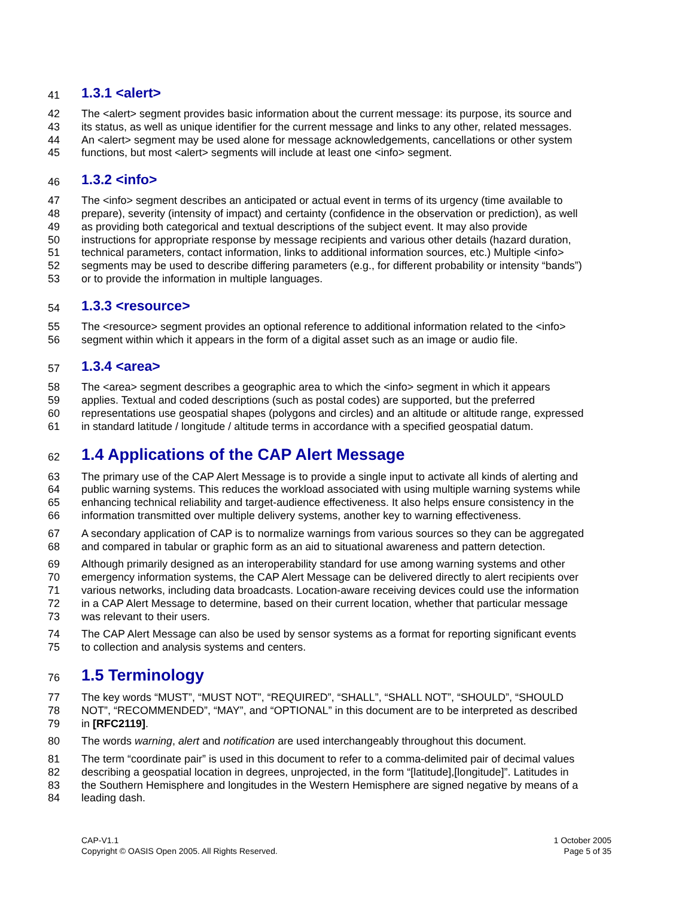41 1.3.1 <alert>
42 The <alert> segment provides basic information about the current message: its purpose, its source and
43 its status, as well as unique identifier for the current message and links to any other, related messages.
44 An <alert> segment may be used alone for message acknowledgements, cancellations or other system
45 functions, but most <alert> segments will include at least one <info> segment.
46 1.3.2 <info>
47 The <info> segment describes an anticipated or actual event in terms of its urgency (time available to
48 prepare), severity (intensity of impact) and certainty (confidence in the observation or prediction), as well
49 as providing both categorical and textual descriptions of the subject event. It may also provide
50 instructions for appropriate response by message recipients and various other details (hazard duration,
51 technical parameters, contact information, links to additional information sources, etc.) Multiple <info>
52 segments may be used to describe differing parameters (e.g., for different probability or intensity “bands”)
53 or to provide the information in multiple languages.
54 1.3.3 <resource>
55 The <resource> segment provides an optional reference to additional information related to the <info>
56 segment within which it appears in the form of a digital asset such as an image or audio file.
57 1.3.4 <area>
58 The <area> segment describes a geographic area to which the <info> segment in which it appears
59 applies. Textual and coded descriptions (such as postal codes) are supported, but the preferred
60 representations use geospatial shapes (polygons and circles) and an altitude or altitude range, expressed
61 in standard latitude / longitude / altitude terms in accordance with a specified geospatial datum.
62 1.4 Applications of the CAP Alert Message
63 The primary use of the CAP Alert Message is to provide a single input to activate all kinds of alerting and
64 public warning systems. This reduces the workload associated with using multiple warning systems while
65 enhancing technical reliability and target-audience effectiveness. It also helps ensure consistency in the
66 information transmitted over multiple delivery systems, another key to warning effectiveness.
67 A secondary application of CAP is to normalize warnings from various sources so they can be aggregated
68 and compared in tabular or graphic form as an aid to situational awareness and pattern detection.
69 Although primarily designed as an interoperability standard for use among warning systems and other
70 emergency information systems, the CAP Alert Message can be delivered directly to alert recipients over
71 various networks, including data broadcasts. Location-aware receiving devices could use the information
72 in a CAP Alert Message to determine, based on their current location, whether that particular message
73 was relevant to their users.
74 The CAP Alert Message can also be used by sensor systems as a format for reporting significant events
75 to collection and analysis systems and centers.
76 1.5 Terminology
77 The key words “MUST”, “MUST NOT”, “REQUIRED”, “SHALL”, “SHALL NOT”, “SHOULD”, “SHOULD
78 NOT”, “RECOMMENDED”, “MAY”, and “OPTIONAL” in this document are to be interpreted as described
79 in [RFC2119].
80 The words warning, alert and notification are used interchangeably throughout this document.
81 The term “coordinate pair” is used in this document to refer to a comma-delimited pair of decimal values
82 describing a geospatial location in degrees, unprojected, in the form “[latitude],[longitude]”. Latitudes in
83 the Southern Hemisphere and longitudes in the Western Hemisphere are signed negative by means of a
84 leading dash.
CAP-V1.1
Copyright © OASIS Open 2005. All Rights Reserved.
1 October 2005
Page 5 of 35